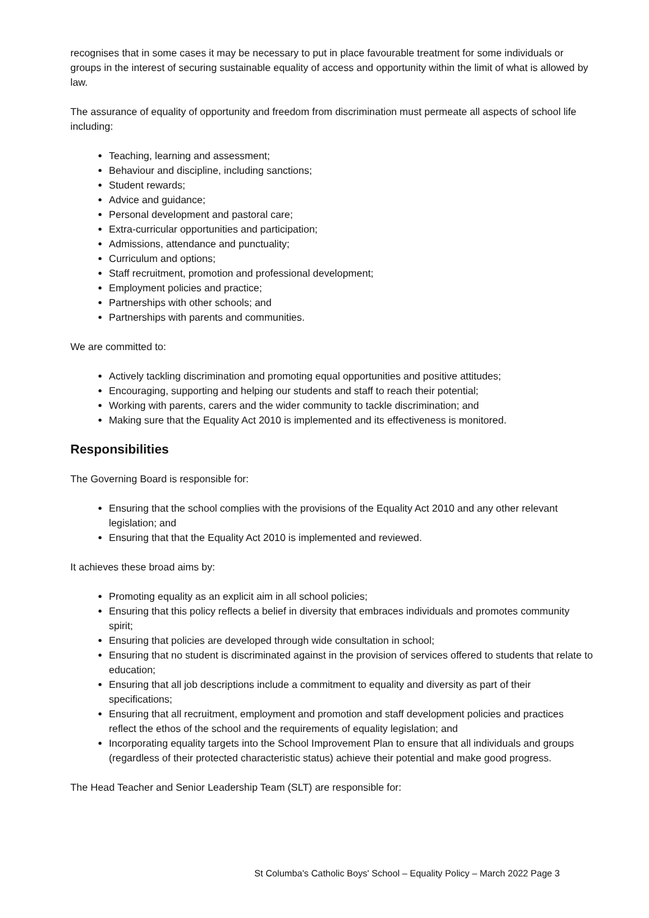recognises that in some cases it may be necessary to put in place favourable treatment for some individuals or groups in the interest of securing sustainable equality of access and opportunity within the limit of what is allowed by law.
The assurance of equality of opportunity and freedom from discrimination must permeate all aspects of school life including:
Teaching, learning and assessment;
Behaviour and discipline, including sanctions;
Student rewards;
Advice and guidance;
Personal development and pastoral care;
Extra-curricular opportunities and participation;
Admissions, attendance and punctuality;
Curriculum and options;
Staff recruitment, promotion and professional development;
Employment policies and practice;
Partnerships with other schools; and
Partnerships with parents and communities.
We are committed to:
Actively tackling discrimination and promoting equal opportunities and positive attitudes;
Encouraging, supporting and helping our students and staff to reach their potential;
Working with parents, carers and the wider community to tackle discrimination; and
Making sure that the Equality Act 2010 is implemented and its effectiveness is monitored.
Responsibilities
The Governing Board is responsible for:
Ensuring that the school complies with the provisions of the Equality Act 2010 and any other relevant legislation; and
Ensuring that that the Equality Act 2010 is implemented and reviewed.
It achieves these broad aims by:
Promoting equality as an explicit aim in all school policies;
Ensuring that this policy reflects a belief in diversity that embraces individuals and promotes community spirit;
Ensuring that policies are developed through wide consultation in school;
Ensuring that no student is discriminated against in the provision of services offered to students that relate to education;
Ensuring that all job descriptions include a commitment to equality and diversity as part of their specifications;
Ensuring that all recruitment, employment and promotion and staff development policies and practices reflect the ethos of the school and the requirements of equality legislation; and
Incorporating equality targets into the School Improvement Plan to ensure that all individuals and groups (regardless of their protected characteristic status) achieve their potential and make good progress.
The Head Teacher and Senior Leadership Team (SLT) are responsible for:
St Columba's Catholic Boys' School – Equality Policy – March 2022 Page 3